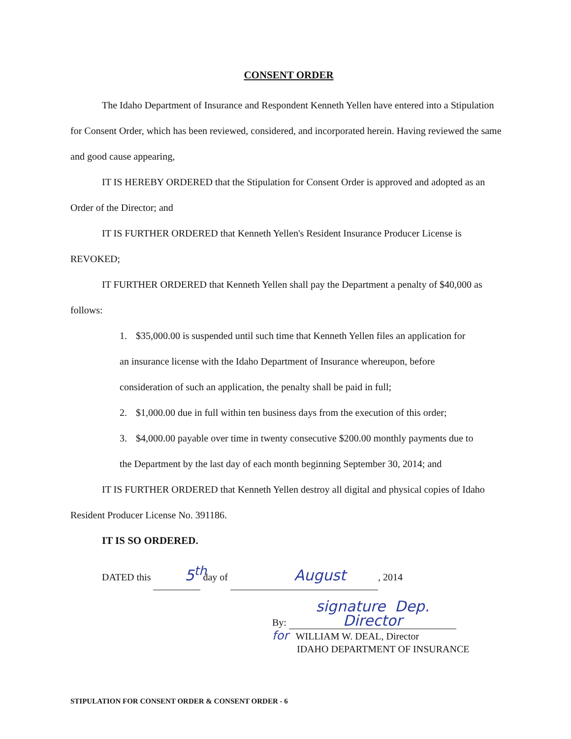CONSENT ORDER
The Idaho Department of Insurance and Respondent Kenneth Yellen have entered into a Stipulation for Consent Order, which has been reviewed, considered, and incorporated herein. Having reviewed the same and good cause appearing,
IT IS HEREBY ORDERED that the Stipulation for Consent Order is approved and adopted as an Order of the Director; and
IT IS FURTHER ORDERED that Kenneth Yellen's Resident Insurance Producer License is REVOKED;
IT FURTHER ORDERED that Kenneth Yellen shall pay the Department a penalty of $40,000 as follows:
1. $35,000.00 is suspended until such time that Kenneth Yellen files an application for
an insurance license with the Idaho Department of Insurance whereupon, before
consideration of such an application, the penalty shall be paid in full;
2. $1,000.00 due in full within ten business days from the execution of this order;
3. $4,000.00 payable over time in twenty consecutive $200.00 monthly payments due to
the Department by the last day of each month beginning September 30, 2014; and
IT IS FURTHER ORDERED that Kenneth Yellen destroy all digital and physical copies of Idaho Resident Producer License No. 391186.
IT IS SO ORDERED.
DATED this 5<sup>th</sup> day of August, 2014
By: signature Dep. Director
for WILLIAM W. DEAL, Director
IDAHO DEPARTMENT OF INSURANCE
STIPULATION FOR CONSENT ORDER & CONSENT ORDER - 6